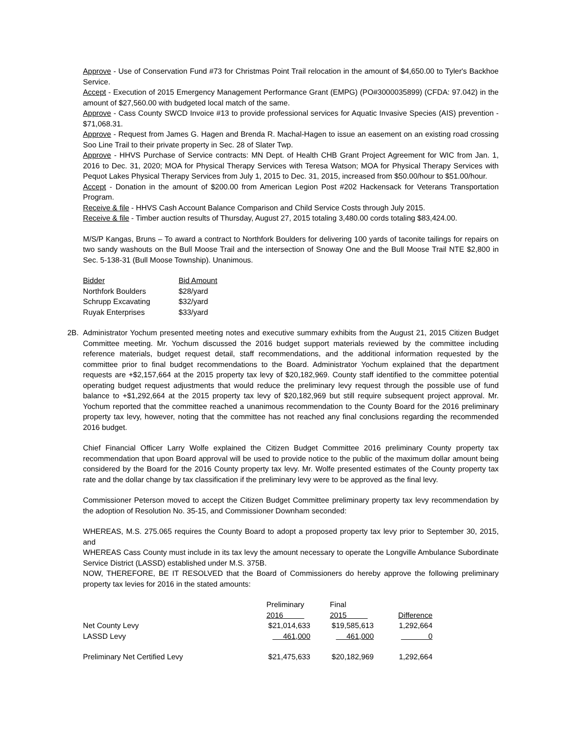Approve - Use of Conservation Fund #73 for Christmas Point Trail relocation in the amount of $4,650.00 to Tyler's Backhoe Service.
Accept - Execution of 2015 Emergency Management Performance Grant (EMPG) (PO#3000035899) (CFDA: 97.042) in the amount of $27,560.00 with budgeted local match of the same.
Approve - Cass County SWCD Invoice #13 to provide professional services for Aquatic Invasive Species (AIS) prevention - $71,068.31.
Approve - Request from James G. Hagen and Brenda R. Machal-Hagen to issue an easement on an existing road crossing Soo Line Trail to their private property in Sec. 28 of Slater Twp.
Approve - HHVS Purchase of Service contracts: MN Dept. of Health CHB Grant Project Agreement for WIC from Jan. 1, 2016 to Dec. 31, 2020; MOA for Physical Therapy Services with Teresa Watson; MOA for Physical Therapy Services with Pequot Lakes Physical Therapy Services from July 1, 2015 to Dec. 31, 2015, increased from $50.00/hour to $51.00/hour.
Accept - Donation in the amount of $200.00 from American Legion Post #202 Hackensack for Veterans Transportation Program.
Receive & file - HHVS Cash Account Balance Comparison and Child Service Costs through July 2015.
Receive & file - Timber auction results of Thursday, August 27, 2015 totaling 3,480.00 cords totaling $83,424.00.
M/S/P Kangas, Bruns – To award a contract to Northfork Boulders for delivering 100 yards of taconite tailings for repairs on two sandy washouts on the Bull Moose Trail and the intersection of Snoway One and the Bull Moose Trail NTE $2,800 in Sec. 5-138-31 (Bull Moose Township). Unanimous.
| Bidder | Bid Amount |
| Northfork Boulders | $28/yard |
| Schrupp Excavating | $32/yard |
| Ruyak Enterprises | $33/yard |
2B.
Administrator Yochum presented meeting notes and executive summary exhibits from the August 21, 2015 Citizen Budget Committee meeting. Mr. Yochum discussed the 2016 budget support materials reviewed by the committee including reference materials, budget request detail, staff recommendations, and the additional information requested by the committee prior to final budget recommendations to the Board. Administrator Yochum explained that the department requests are +$2,157,664 at the 2015 property tax levy of $20,182,969. County staff identified to the committee potential operating budget request adjustments that would reduce the preliminary levy request through the possible use of fund balance to +$1,292,664 at the 2015 property tax levy of $20,182,969 but still require subsequent project approval. Mr. Yochum reported that the committee reached a unanimous recommendation to the County Board for the 2016 preliminary property tax levy, however, noting that the committee has not reached any final conclusions regarding the recommended 2016 budget.
Chief Financial Officer Larry Wolfe explained the Citizen Budget Committee 2016 preliminary County property tax recommendation that upon Board approval will be used to provide notice to the public of the maximum dollar amount being considered by the Board for the 2016 County property tax levy. Mr. Wolfe presented estimates of the County property tax rate and the dollar change by tax classification if the preliminary levy were to be approved as the final levy.
Commissioner Peterson moved to accept the Citizen Budget Committee preliminary property tax levy recommendation by the adoption of Resolution No. 35-15, and Commissioner Downham seconded:
WHEREAS, M.S. 275.065 requires the County Board to adopt a proposed property tax levy prior to September 30, 2015, and
WHEREAS Cass County must include in its tax levy the amount necessary to operate the Longville Ambulance Subordinate Service District (LASSD) established under M.S. 375B.
NOW, THEREFORE, BE IT RESOLVED that the Board of Commissioners do hereby approve the following preliminary property tax levies for 2016 in the stated amounts:
| | Preliminary | | Final | | |
| | 2016 | | 2015 | | Difference |
| Net County Levy | $21,014,633 | | $19,585,613 | | 1,292,664 |
| LASSD Levy | 461,000 | | 461,000 | | 0 |
| Preliminary Net Certified Levy | $21,475,633 | | $20,182,969 | | 1,292,664 |